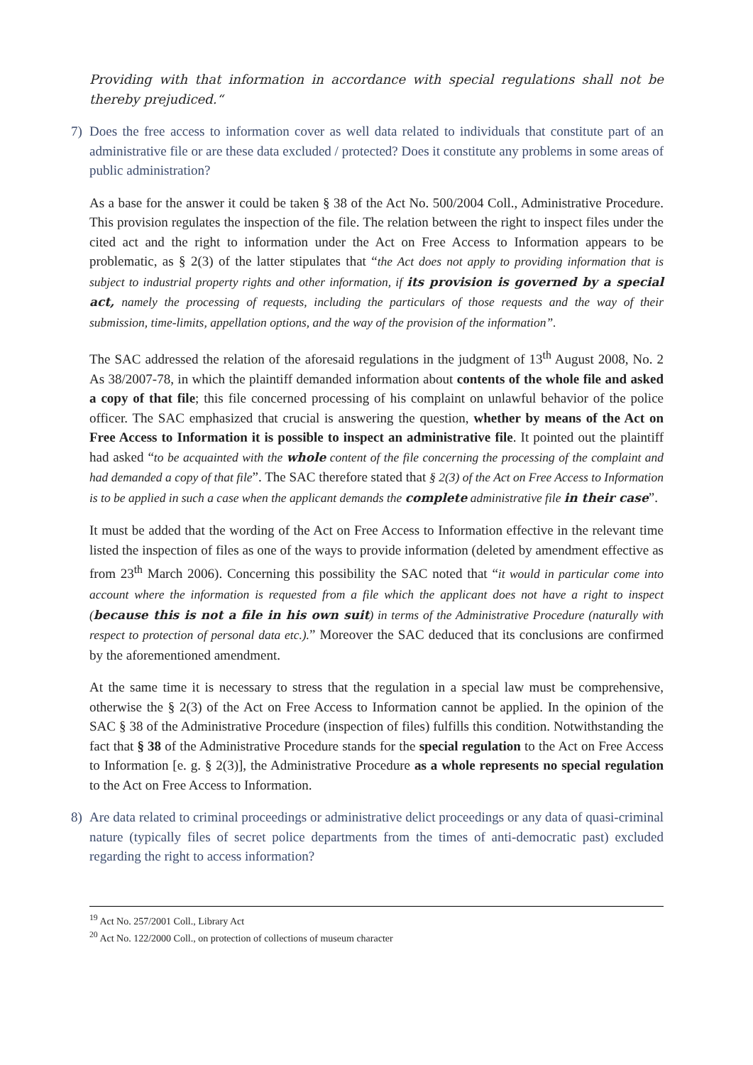Providing with that information in accordance with special regulations shall not be thereby prejudiced.“
7) Does the free access to information cover as well data related to individuals that constitute part of an administrative file or are these data excluded / protected? Does it constitute any problems in some areas of public administration?
As a base for the answer it could be taken § 38 of the Act No. 500/2004 Coll., Administrative Procedure. This provision regulates the inspection of the file. The relation between the right to inspect files under the cited act and the right to information under the Act on Free Access to Information appears to be problematic, as § 2(3) of the latter stipulates that “the Act does not apply to providing information that is subject to industrial property rights and other information, if its provision is governed by a special act, namely the processing of requests, including the particulars of those requests and the way of their submission, time-limits, appellation options, and the way of the provision of the information”.
The SAC addressed the relation of the aforesaid regulations in the judgment of 13<sup>th</sup> August 2008, No. 2 As 38/2007-78, in which the plaintiff demanded information about contents of the whole file and asked a copy of that file; this file concerned processing of his complaint on unlawful behavior of the police officer. The SAC emphasized that crucial is answering the question, whether by means of the Act on Free Access to Information it is possible to inspect an administrative file. It pointed out the plaintiff had asked “to be acquainted with the whole content of the file concerning the processing of the complaint and had demanded a copy of that file”. The SAC therefore stated that § 2(3) of the Act on Free Access to Information is to be applied in such a case when the applicant demands the complete administrative file in their case”.
It must be added that the wording of the Act on Free Access to Information effective in the relevant time listed the inspection of files as one of the ways to provide information (deleted by amendment effective as from 23<sup>th</sup> March 2006). Concerning this possibility the SAC noted that “it would in particular come into account where the information is requested from a file which the applicant does not have a right to inspect (because this is not a file in his own suit) in terms of the Administrative Procedure (naturally with respect to protection of personal data etc.).” Moreover the SAC deduced that its conclusions are confirmed by the aforementioned amendment.
At the same time it is necessary to stress that the regulation in a special law must be comprehensive, otherwise the § 2(3) of the Act on Free Access to Information cannot be applied. In the opinion of the SAC § 38 of the Administrative Procedure (inspection of files) fulfills this condition. Notwithstanding the fact that § 38 of the Administrative Procedure stands for the special regulation to the Act on Free Access to Information [e. g. § 2(3)], the Administrative Procedure as a whole represents no special regulation to the Act on Free Access to Information.
8) Are data related to criminal proceedings or administrative delict proceedings or any data of quasi-criminal nature (typically files of secret police departments from the times of anti-democratic past) excluded regarding the right to access information?
<sup>19</sup> Act No. 257/2001 Coll., Library Act
<sup>20</sup> Act No. 122/2000 Coll., on protection of collections of museum character